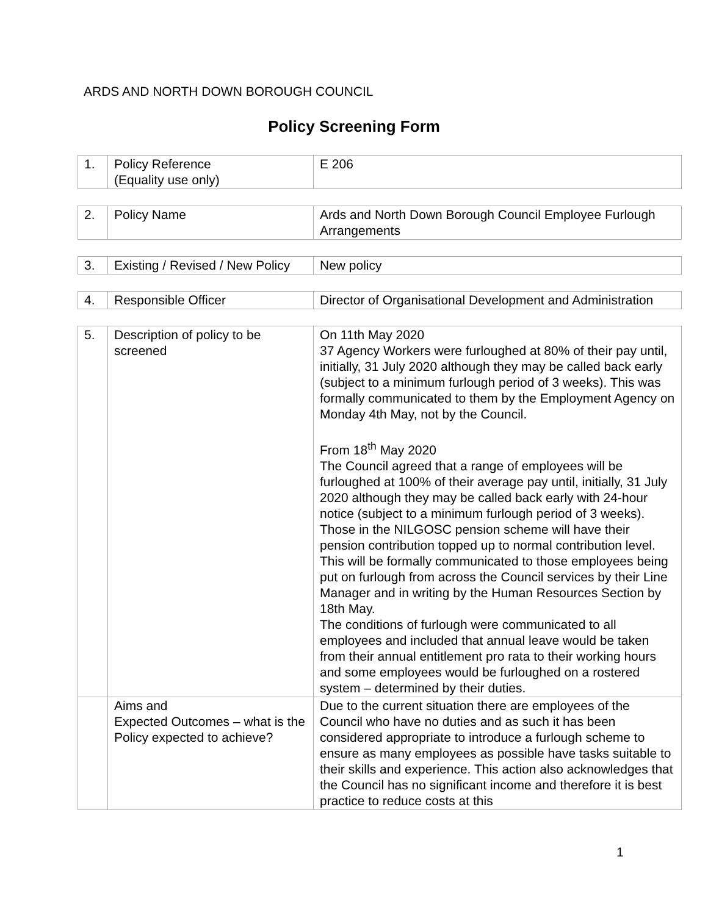ARDS AND NORTH DOWN BOROUGH COUNCIL
Policy Screening Form
| 1. | Policy Reference (Equality use only) | E 206 |
| 2. | Policy Name | Ards and North Down Borough Council Employee Furlough Arrangements |
| 3. | Existing / Revised / New Policy | New policy |
| 4. | Responsible Officer | Director of Organisational Development and Administration |
| 5. | Description of policy to be screened | On 11th May 2020 37 Agency Workers were furloughed at 80% of their pay until, initially, 31 July 2020 although they may be called back early (subject to a minimum furlough period of 3 weeks). This was formally communicated to them by the Employment Agency on Monday 4th May, not by the Council. From 18<sup>th</sup> May 2020 The Council agreed that a range of employees will be furloughed at 100% of their average pay until, initially, 31 July 2020 although they may be called back early with 24-hour notice (subject to a minimum furlough period of 3 weeks). Those in the NILGOSC pension scheme will have their pension contribution topped up to normal contribution level. This will be formally communicated to those employees being put on furlough from across the Council services by their Line Manager and in writing by the Human Resources Section by 18th May. The conditions of furlough were communicated to all employees and included that annual leave would be taken from their annual entitlement pro rata to their working hours and some employees would be furloughed on a rostered system – determined by their duties. |
| | Aims and Expected Outcomes – what is the Policy expected to achieve? | Due to the current situation there are employees of the Council who have no duties and as such it has been considered appropriate to introduce a furlough scheme to ensure as many employees as possible have tasks suitable to their skills and experience. This action also acknowledges that the Council has no significant income and therefore it is best practice to reduce costs at this |
1